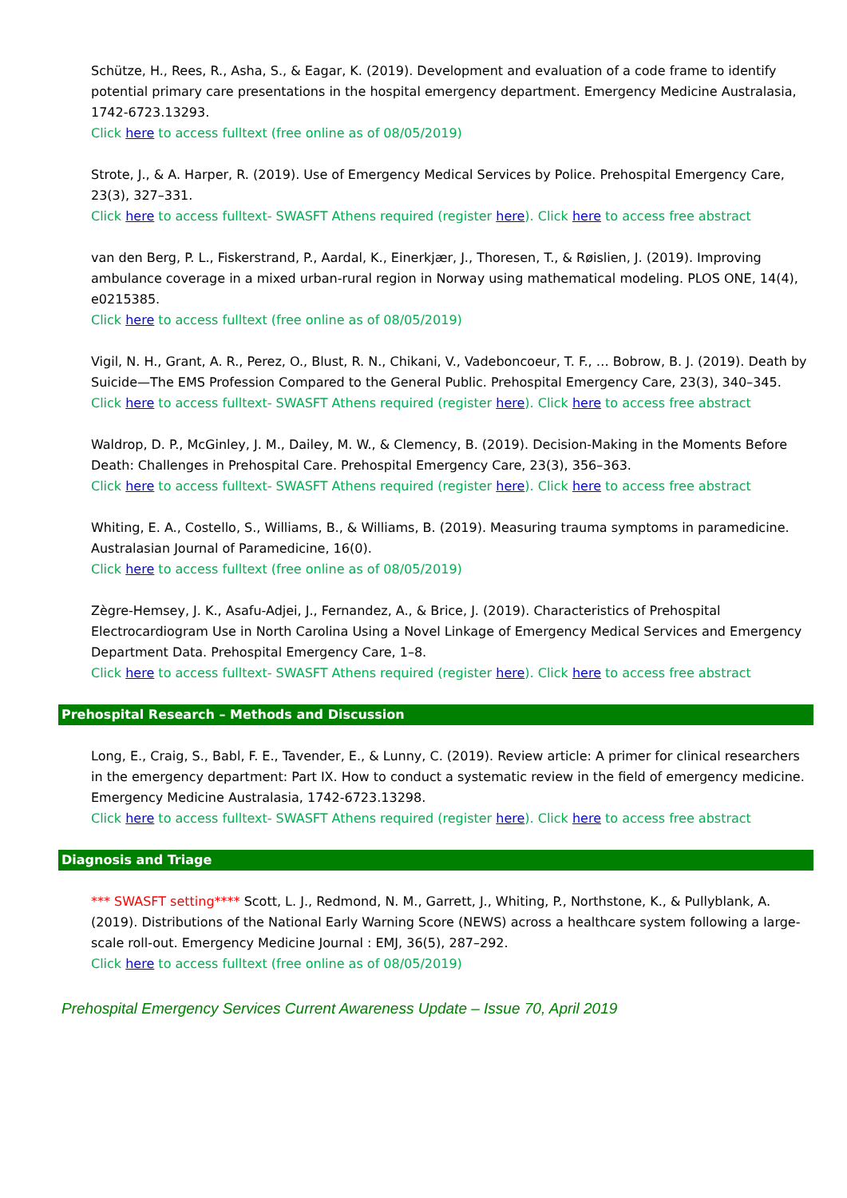Schütze, H., Rees, R., Asha, S., & Eagar, K. (2019). Development and evaluation of a code frame to identify potential primary care presentations in the hospital emergency department. Emergency Medicine Australasia, 1742-6723.13293.
Click here to access fulltext (free online as of 08/05/2019)
Strote, J., & A. Harper, R. (2019). Use of Emergency Medical Services by Police. Prehospital Emergency Care, 23(3), 327–331.
Click here to access fulltext- SWASFT Athens required (register here). Click here to access free abstract
van den Berg, P. L., Fiskerstrand, P., Aardal, K., Einerkjær, J., Thoresen, T., & Røislien, J. (2019). Improving ambulance coverage in a mixed urban-rural region in Norway using mathematical modeling. PLOS ONE, 14(4), e0215385.
Click here to access fulltext (free online as of 08/05/2019)
Vigil, N. H., Grant, A. R., Perez, O., Blust, R. N., Chikani, V., Vadeboncoeur, T. F., … Bobrow, B. J. (2019). Death by Suicide—The EMS Profession Compared to the General Public. Prehospital Emergency Care, 23(3), 340–345.
Click here to access fulltext- SWASFT Athens required (register here). Click here to access free abstract
Waldrop, D. P., McGinley, J. M., Dailey, M. W., & Clemency, B. (2019). Decision-Making in the Moments Before Death: Challenges in Prehospital Care. Prehospital Emergency Care, 23(3), 356–363.
Click here to access fulltext- SWASFT Athens required (register here). Click here to access free abstract
Whiting, E. A., Costello, S., Williams, B., & Williams, B. (2019). Measuring trauma symptoms in paramedicine. Australasian Journal of Paramedicine, 16(0).
Click here to access fulltext (free online as of 08/05/2019)
Zègre-Hemsey, J. K., Asafu-Adjei, J., Fernandez, A., & Brice, J. (2019). Characteristics of Prehospital Electrocardiogram Use in North Carolina Using a Novel Linkage of Emergency Medical Services and Emergency Department Data. Prehospital Emergency Care, 1–8.
Click here to access fulltext- SWASFT Athens required (register here). Click here to access free abstract
Prehospital Research – Methods and Discussion
Long, E., Craig, S., Babl, F. E., Tavender, E., & Lunny, C. (2019). Review article: A primer for clinical researchers in the emergency department: Part IX. How to conduct a systematic review in the field of emergency medicine. Emergency Medicine Australasia, 1742-6723.13298.
Click here to access fulltext- SWASFT Athens required (register here). Click here to access free abstract
Diagnosis and Triage
*** SWASFT setting**** Scott, L. J., Redmond, N. M., Garrett, J., Whiting, P., Northstone, K., & Pullyblank, A. (2019). Distributions of the National Early Warning Score (NEWS) across a healthcare system following a large-scale roll-out. Emergency Medicine Journal : EMJ, 36(5), 287–292.
Click here to access fulltext (free online as of 08/05/2019)
Prehospital Emergency Services Current Awareness Update – Issue 70, April 2019